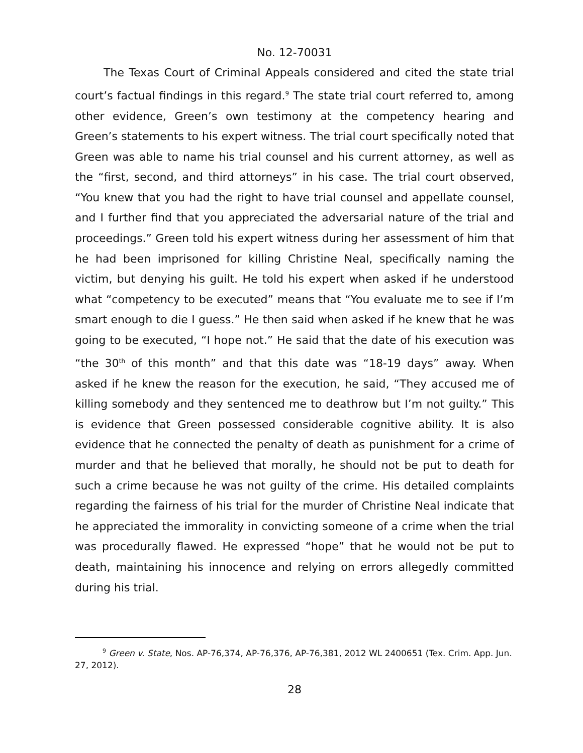No. 12-70031
The Texas Court of Criminal Appeals considered and cited the state trial court’s factual findings in this regard.<sup>9</sup> The state trial court referred to, among other evidence, Green’s own testimony at the competency hearing and Green’s statements to his expert witness. The trial court specifically noted that Green was able to name his trial counsel and his current attorney, as well as the “first, second, and third attorneys” in his case. The trial court observed, “You knew that you had the right to have trial counsel and appellate counsel, and I further find that you appreciated the adversarial nature of the trial and proceedings.” Green told his expert witness during her assessment of him that he had been imprisoned for killing Christine Neal, specifically naming the victim, but denying his guilt. He told his expert when asked if he understood what “competency to be executed” means that “You evaluate me to see if I’m smart enough to die I guess.” He then said when asked if he knew that he was going to be executed, “I hope not.” He said that the date of his execution was “the 30<sup>th</sup> of this month” and that this date was “18-19 days” away. When asked if he knew the reason for the execution, he said, “They accused me of killing somebody and they sentenced me to deathrow but I’m not guilty.” This is evidence that Green possessed considerable cognitive ability. It is also evidence that he connected the penalty of death as punishment for a crime of murder and that he believed that morally, he should not be put to death for such a crime because he was not guilty of the crime. His detailed complaints regarding the fairness of his trial for the murder of Christine Neal indicate that he appreciated the immorality in convicting someone of a crime when the trial was procedurally flawed. He expressed “hope” that he would not be put to death, maintaining his innocence and relying on errors allegedly committed during his trial.
<sup>9</sup> Green v. State, Nos. AP-76,374, AP-76,376, AP-76,381, 2012 WL 2400651 (Tex. Crim. App. Jun. 27, 2012).
28